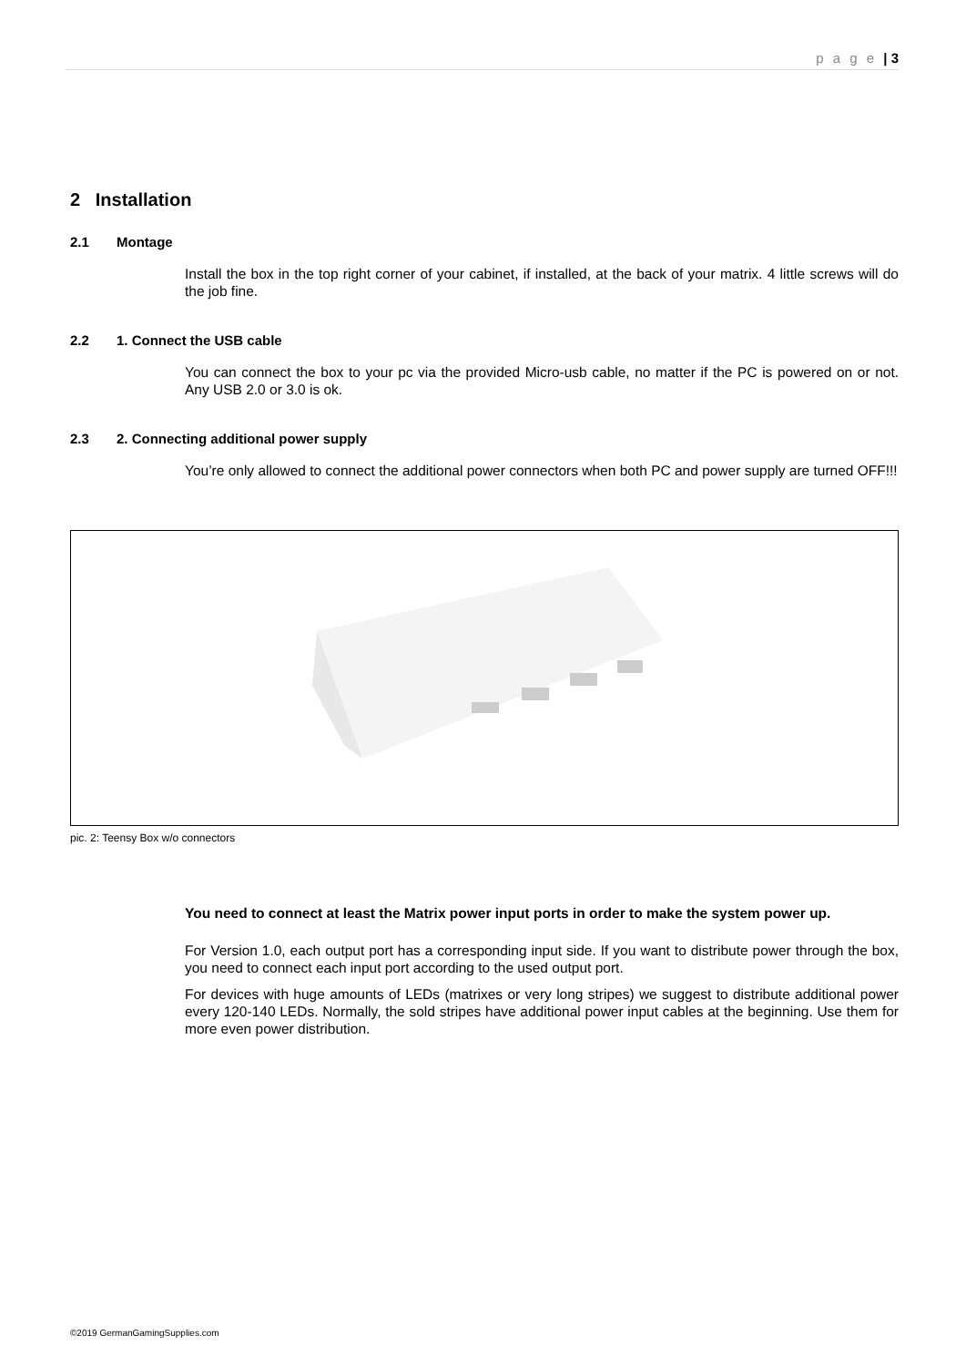p a g e | 3
2 Installation
2.1 Montage
Install the box in the top right corner of your cabinet, if installed, at the back of your matrix. 4 little screws will do the job fine.
2.2 1. Connect the USB cable
You can connect the box to your pc via the provided Micro-usb cable, no matter if the PC is powered on or not. Any USB 2.0 or 3.0 is ok.
2.3 2. Connecting additional power supply
You’re only allowed to connect the additional power connectors when both PC and power supply are turned OFF!!!
pic. 2: Teensy Box w/o connectors
You need to connect at least the Matrix power input ports in order to make the system power up.
For Version 1.0, each output port has a corresponding input side. If you want to distribute power through the box, you need to connect each input port according to the used output port.
For devices with huge amounts of LEDs (matrixes or very long stripes) we suggest to distribute additional power every 120-140 LEDs. Normally, the sold stripes have additional power input cables at the beginning. Use them for more even power distribution.
©2019 GermanGamingSupplies.com